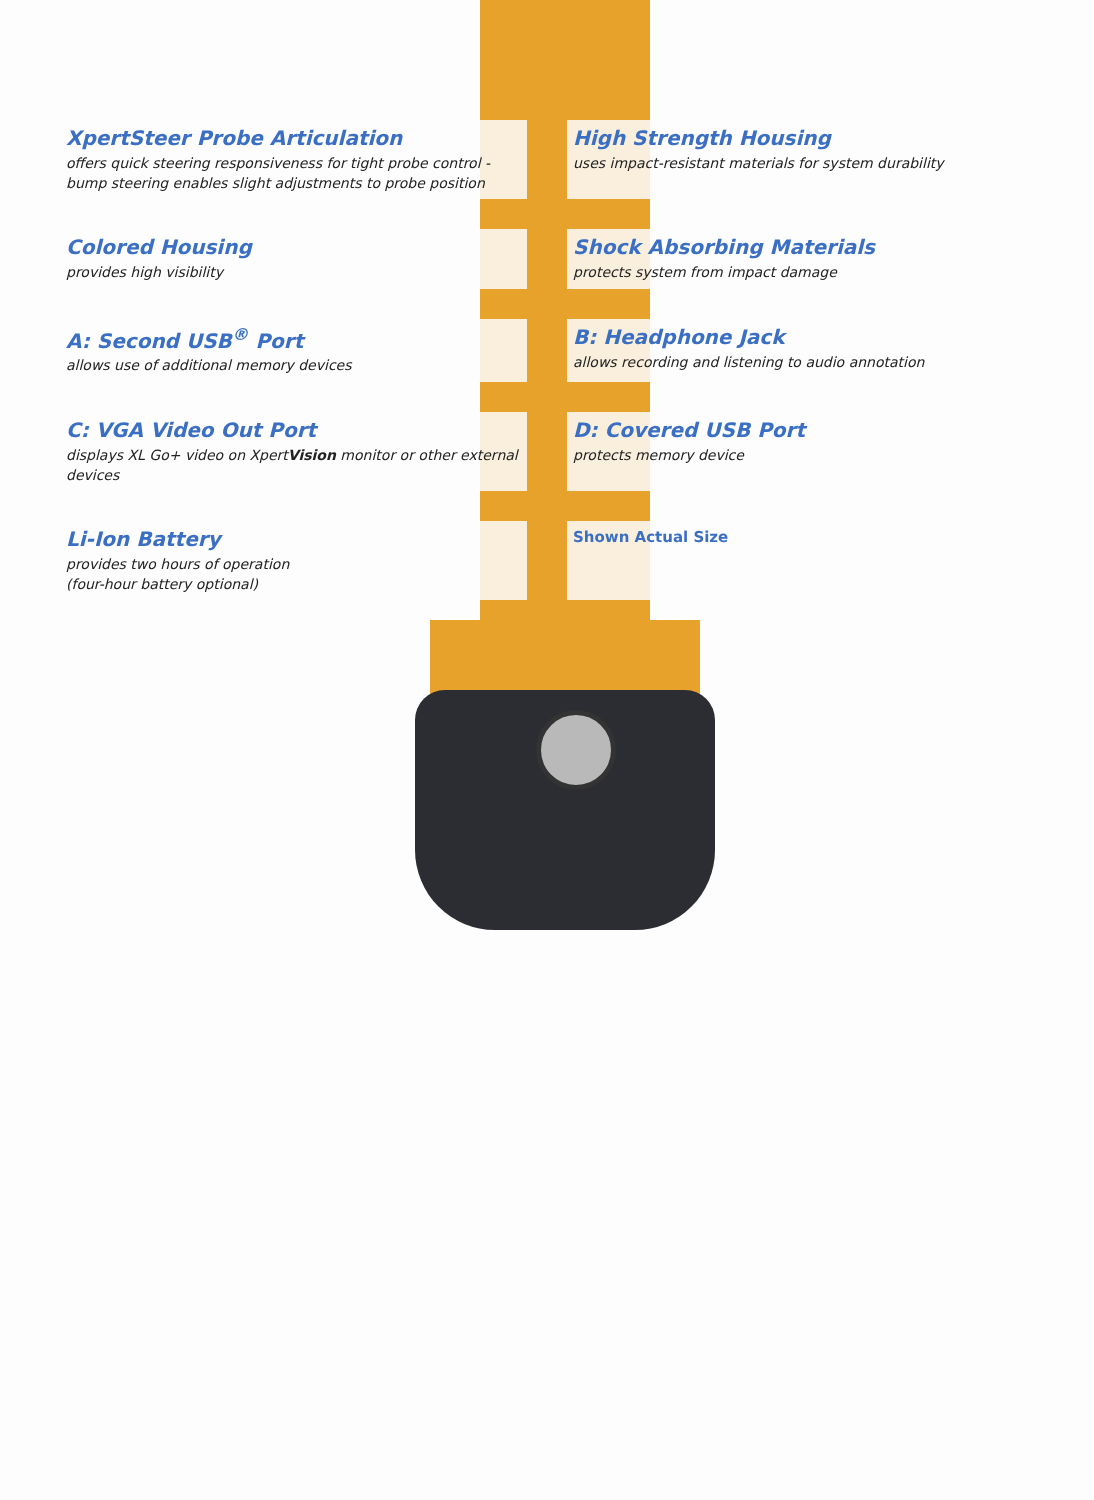XpertSteer Probe Articulation
offers quick steering responsiveness for tight probe control - bump steering enables slight adjustments to probe position
High Strength Housing
uses impact-resistant materials for system durability
Colored Housing
provides high visibility
Shock Absorbing Materials
protects system from impact damage
A: Second USB<sup>®</sup> Port
allows use of additional memory devices
B: Headphone Jack
allows recording and listening to audio annotation
C: VGA Video Out Port
displays XL Go+ video on XpertVision monitor or other external devices
D: Covered USB Port
protects memory device
Li-Ion Battery
provides two hours of operation
(four-hour battery optional)
Shown Actual Size